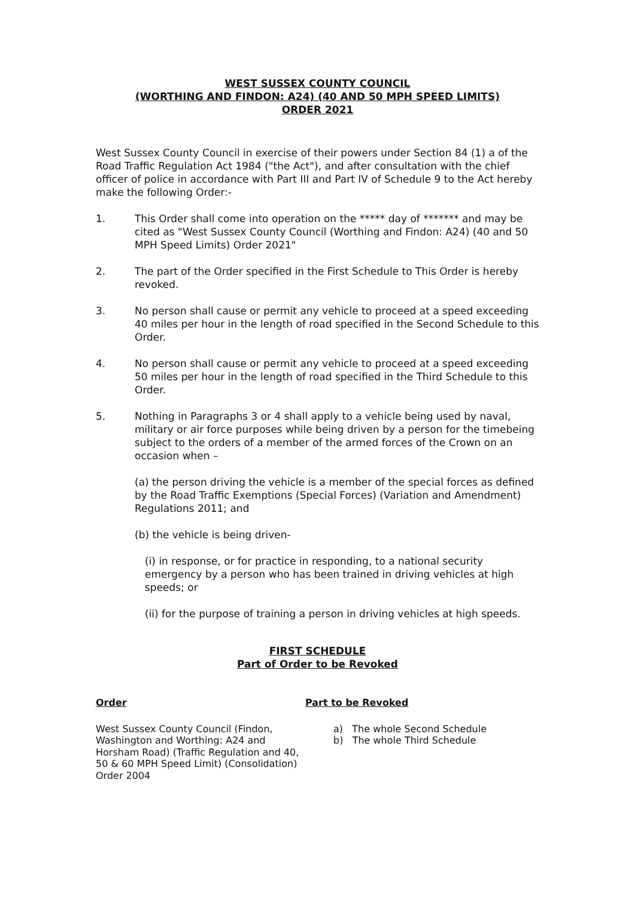WEST SUSSEX COUNTY COUNCIL
(WORTHING AND FINDON: A24) (40 AND 50 MPH SPEED LIMITS)
ORDER 2021
West Sussex County Council in exercise of their powers under Section 84 (1) a of the Road Traffic Regulation Act 1984 ("the Act"), and after consultation with the chief officer of police in accordance with Part III and Part IV of Schedule 9 to the Act hereby make the following Order:-
1. This Order shall come into operation on the ***** day of ******* and may be cited as "West Sussex County Council (Worthing and Findon: A24) (40 and 50 MPH Speed Limits) Order 2021"
2. The part of the Order specified in the First Schedule to This Order is hereby revoked.
3. No person shall cause or permit any vehicle to proceed at a speed exceeding 40 miles per hour in the length of road specified in the Second Schedule to this Order.
4. No person shall cause or permit any vehicle to proceed at a speed exceeding 50 miles per hour in the length of road specified in the Third Schedule to this Order.
5. Nothing in Paragraphs 3 or 4 shall apply to a vehicle being used by naval, military or air force purposes while being driven by a person for the timebeing subject to the orders of a member of the armed forces of the Crown on an occasion when –
(a) the person driving the vehicle is a member of the special forces as defined by the Road Traffic Exemptions (Special Forces) (Variation and Amendment) Regulations 2011; and
(b) the vehicle is being driven-
(i) in response, or for practice in responding, to a national security emergency by a person who has been trained in driving vehicles at high speeds; or
(ii) for the purpose of training a person in driving vehicles at high speeds.
FIRST SCHEDULE
Part of Order to be Revoked
| Order | Part to be Revoked |
| --- | --- |
| West Sussex County Council (Findon, Washington and Worthing: A24 and Horsham Road) (Traffic Regulation and 40, 50 & 60 MPH Speed Limit) (Consolidation) Order 2004 | a) The whole Second Schedule b) The whole Third Schedule |